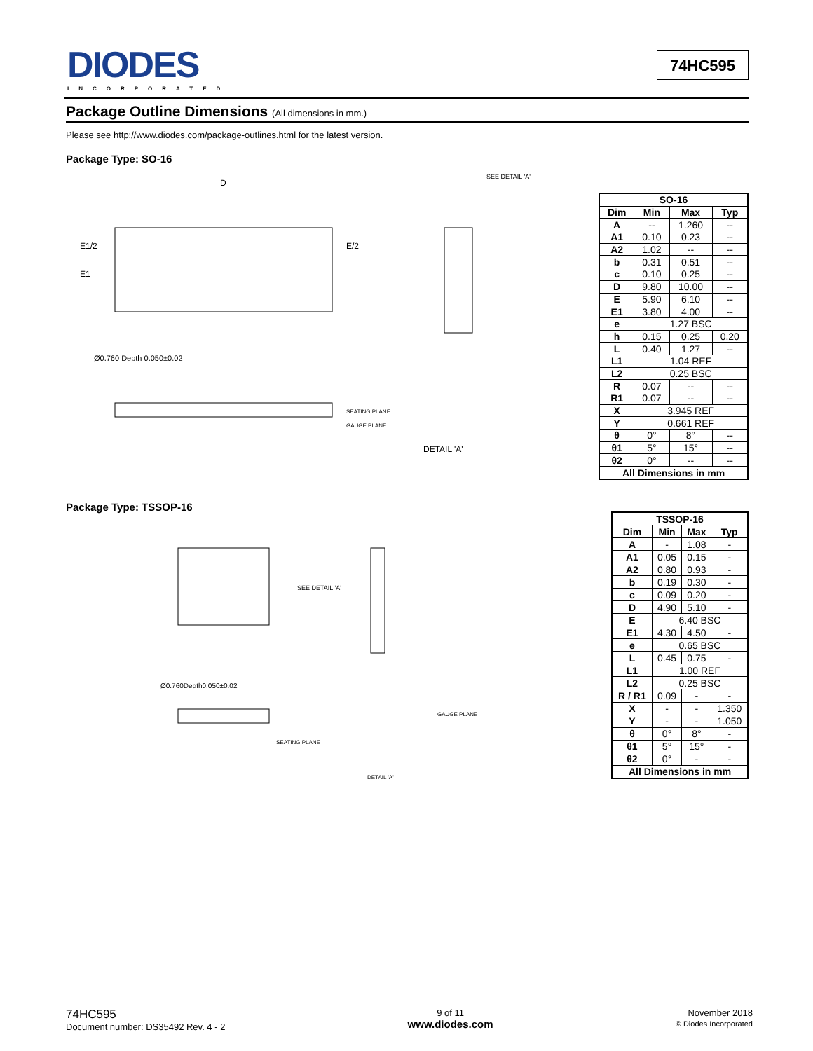DIODES
INCORPORATED
74HC595
Package Outline Dimensions (All dimensions in mm.)
Please see http://www.diodes.com/package-outlines.html for the latest version.
Package Type: SO-16
D
DETAIL 'A'
SEE DETAIL 'A'
E1/2
E1
E/2
Ø0.760 Depth 0.050±0.02
SEATING PLANE
GAUGE PLANE
| SO-16 | | | |
| --- | --- | --- | --- |
| Dim | Min | Max | Typ |
| A | -- | 1.260 | -- |
| A1 | 0.10 | 0.23 | -- |
| A2 | 1.02 | -- | -- |
| b | 0.31 | 0.51 | -- |
| c | 0.10 | 0.25 | -- |
| D | 9.80 | 10.00 | -- |
| E | 5.90 | 6.10 | -- |
| E1 | 3.80 | 4.00 | -- |
| e | 1.27 BSC | | |
| h | 0.15 | 0.25 | 0.20 |
| L | 0.40 | 1.27 | -- |
| L1 | 1.04 REF | | |
| L2 | 0.25 BSC | | |
| R | 0.07 | -- | -- |
| R1 | 0.07 | -- | -- |
| X | 3.945 REF | | |
| Y | 0.661 REF | | |
| θ | 0° | 8° | -- |
| θ1 | 5° | 15° | -- |
| θ2 | 0° | -- | -- |
| All Dimensions in mm | | | |
Package Type: TSSOP-16
SEE DETAIL 'A'
Ø0.760Depth0.050±0.02
DETAIL 'A'
SEATING PLANE
GAUGE PLANE
| TSSOP-16 | | | |
| --- | --- | --- | --- |
| Dim | Min | Max | Typ |
| A | - | 1.08 | - |
| A1 | 0.05 | 0.15 | - |
| A2 | 0.80 | 0.93 | - |
| b | 0.19 | 0.30 | - |
| c | 0.09 | 0.20 | - |
| D | 4.90 | 5.10 | - |
| E | 6.40 BSC | | |
| E1 | 4.30 | 4.50 | - |
| e | 0.65 BSC | | |
| L | 0.45 | 0.75 | - |
| L1 | 1.00 REF | | |
| L2 | 0.25 BSC | | |
| R / R1 | 0.09 | - | - |
| X | - | - | 1.350 |
| Y | - | - | 1.050 |
| θ | 0° | 8° | - |
| θ1 | 5° | 15° | - |
| θ2 | 0° | - | - |
| All Dimensions in mm | | | |
74HC595
Document number: DS35492 Rev. 4 - 2
9 of 11
www.diodes.com
November 2018
© Diodes Incorporated